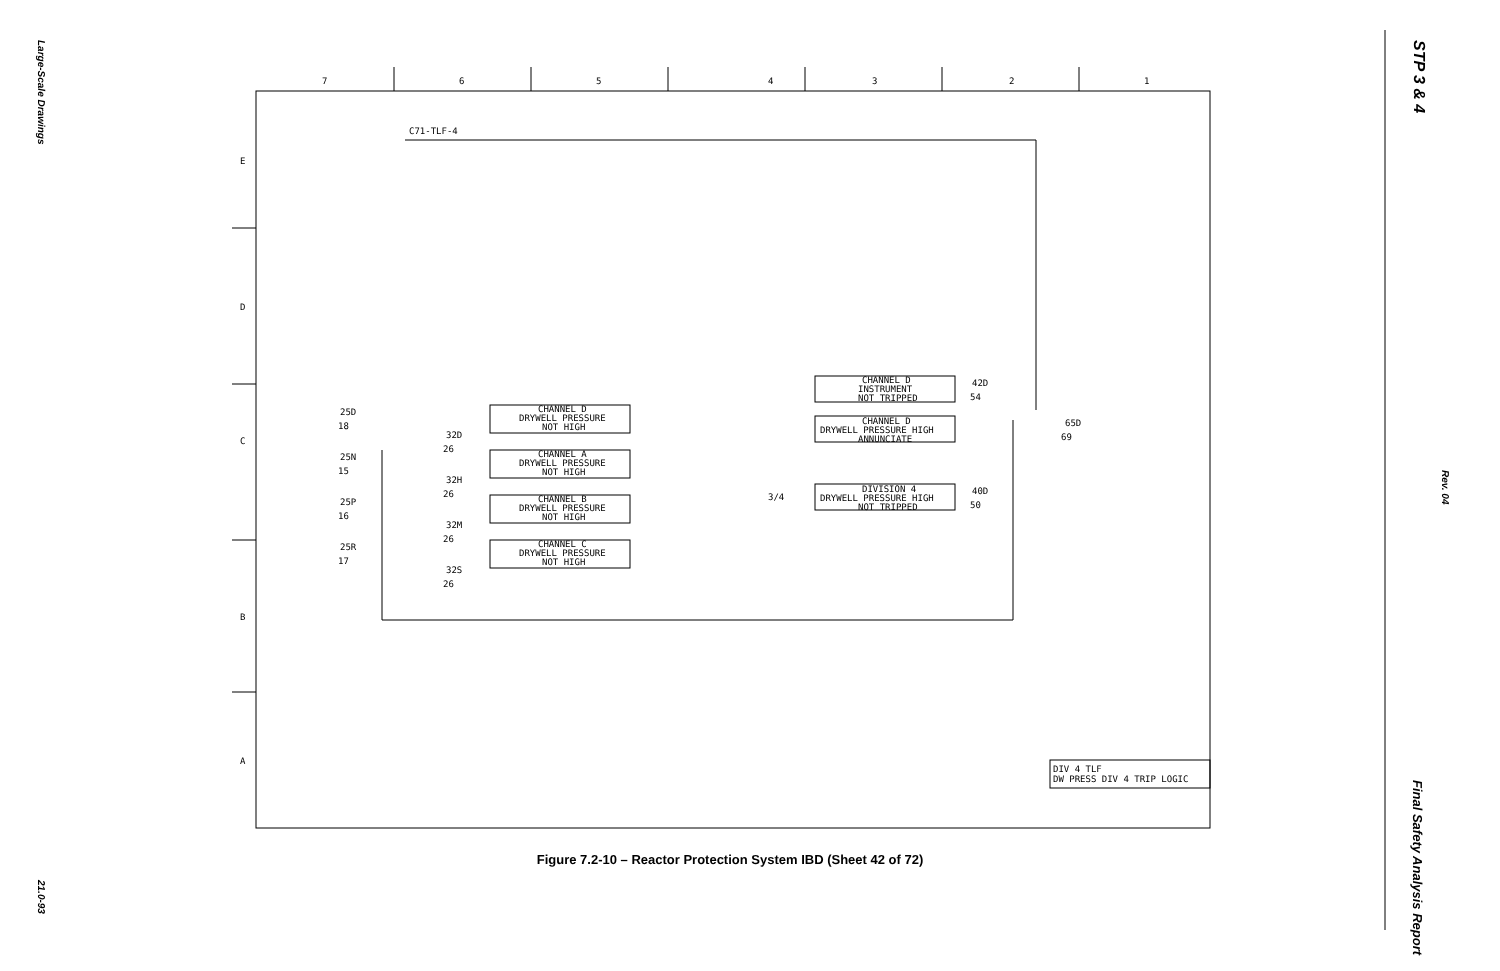Large-Scale Drawings
21.0-93
STP 3 & 4
Rev. 04
Final Safety Analysis Report
7
6
5
4
3
2
1
E
D
C
B
A
C71-TLF-4
CHANNEL D
DRYWELL PRESSURE
NOT HIGH
CHANNEL A
DRYWELL PRESSURE
NOT HIGH
CHANNEL B
DRYWELL PRESSURE
NOT HIGH
CHANNEL C
DRYWELL PRESSURE
NOT HIGH
CHANNEL D
INSTRUMENT
NOT TRIPPED
CHANNEL D
DRYWELL PRESSURE HIGH
ANNUNCIATE
DIVISION 4
DRYWELL PRESSURE HIGH
NOT TRIPPED
25D
18
25N
15
25P
16
25R
17
32D
26
32H
26
32M
26
32S
26
42D
54
40D
50
65D
69
3/4
DIV 4 TLF
DW PRESS DIV 4 TRIP LOGIC
Figure 7.2-10 – Reactor Protection System IBD (Sheet 42 of 72)